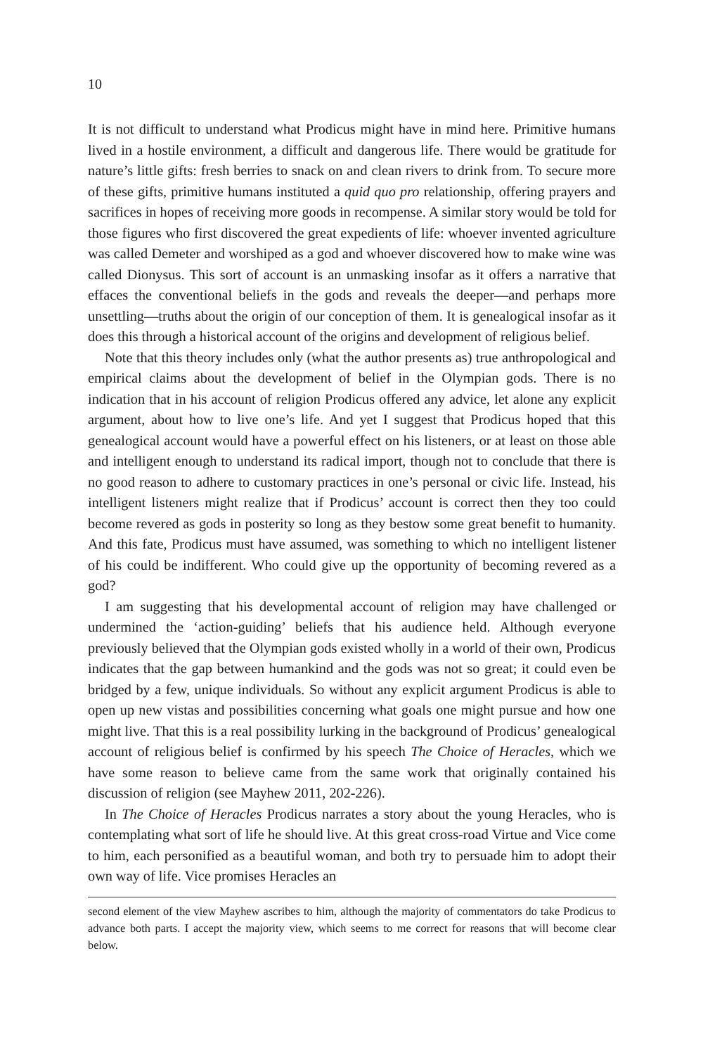10
It is not difficult to understand what Prodicus might have in mind here. Primitive humans lived in a hostile environment, a difficult and dangerous life. There would be gratitude for nature’s little gifts: fresh berries to snack on and clean rivers to drink from. To secure more of these gifts, primitive humans instituted a quid quo pro relationship, offering prayers and sacrifices in hopes of receiving more goods in recompense. A similar story would be told for those figures who first discovered the great expedients of life: whoever invented agriculture was called Demeter and worshiped as a god and whoever discovered how to make wine was called Dionysus. This sort of account is an unmasking insofar as it offers a narrative that effaces the conventional beliefs in the gods and reveals the deeper—and perhaps more unsettling—truths about the origin of our conception of them. It is genealogical insofar as it does this through a historical account of the origins and development of religious belief.
Note that this theory includes only (what the author presents as) true anthropological and empirical claims about the development of belief in the Olympian gods. There is no indication that in his account of religion Prodicus offered any advice, let alone any explicit argument, about how to live one’s life. And yet I suggest that Prodicus hoped that this genealogical account would have a powerful effect on his listeners, or at least on those able and intelligent enough to understand its radical import, though not to conclude that there is no good reason to adhere to customary practices in one’s personal or civic life. Instead, his intelligent listeners might realize that if Prodicus’ account is correct then they too could become revered as gods in posterity so long as they bestow some great benefit to humanity. And this fate, Prodicus must have assumed, was something to which no intelligent listener of his could be indifferent. Who could give up the opportunity of becoming revered as a god?
I am suggesting that his developmental account of religion may have challenged or undermined the ‘action-guiding’ beliefs that his audience held. Although everyone previously believed that the Olympian gods existed wholly in a world of their own, Prodicus indicates that the gap between humankind and the gods was not so great; it could even be bridged by a few, unique individuals. So without any explicit argument Prodicus is able to open up new vistas and possibilities concerning what goals one might pursue and how one might live. That this is a real possibility lurking in the background of Prodicus’ genealogical account of religious belief is confirmed by his speech The Choice of Heracles, which we have some reason to believe came from the same work that originally contained his discussion of religion (see Mayhew 2011, 202-226).
In The Choice of Heracles Prodicus narrates a story about the young Heracles, who is contemplating what sort of life he should live. At this great cross-road Virtue and Vice come to him, each personified as a beautiful woman, and both try to persuade him to adopt their own way of life. Vice promises Heracles an
second element of the view Mayhew ascribes to him, although the majority of commentators do take Prodicus to advance both parts. I accept the majority view, which seems to me correct for reasons that will become clear below.